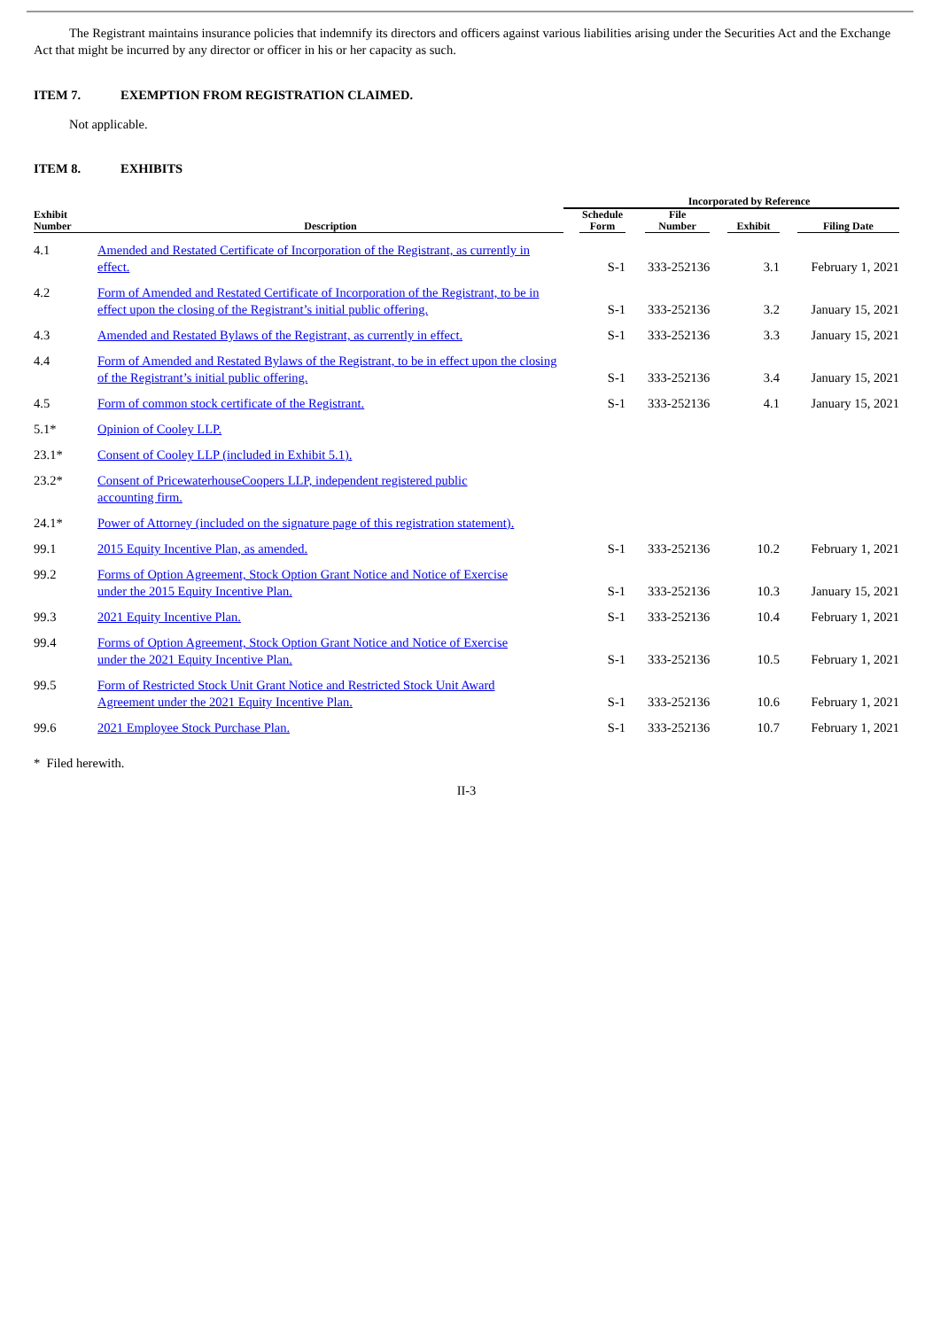The Registrant maintains insurance policies that indemnify its directors and officers against various liabilities arising under the Securities Act and the Exchange Act that might be incurred by any director or officer in his or her capacity as such.
ITEM 7. EXEMPTION FROM REGISTRATION CLAIMED.
Not applicable.
ITEM 8. EXHIBITS
| | | Incorporated by Reference | | | |
| --- | --- | --- | --- | --- | --- |
| Exhibit Number | Description | Schedule Form | File Number | Exhibit | Filing Date |
| 4.1 | Amended and Restated Certificate of Incorporation of the Registrant, as currently in effect. | S-1 | 333-252136 | 3.1 | February 1, 2021 |
| 4.2 | Form of Amended and Restated Certificate of Incorporation of the Registrant, to be in effect upon the closing of the Registrant’s initial public offering. | S-1 | 333-252136 | 3.2 | January 15, 2021 |
| 4.3 | Amended and Restated Bylaws of the Registrant, as currently in effect. | S-1 | 333-252136 | 3.3 | January 15, 2021 |
| 4.4 | Form of Amended and Restated Bylaws of the Registrant, to be in effect upon the closing of the Registrant’s initial public offering. | S-1 | 333-252136 | 3.4 | January 15, 2021 |
| 4.5 | Form of common stock certificate of the Registrant. | S-1 | 333-252136 | 4.1 | January 15, 2021 |
| 5.1* | Opinion of Cooley LLP. | | | | |
| 23.1* | Consent of Cooley LLP (included in Exhibit 5.1). | | | | |
| 23.2* | Consent of PricewaterhouseCoopers LLP, independent registered public accounting firm. | | | | |
| 24.1* | Power of Attorney (included on the signature page of this registration statement). | | | | |
| 99.1 | 2015 Equity Incentive Plan, as amended. | S-1 | 333-252136 | 10.2 | February 1, 2021 |
| 99.2 | Forms of Option Agreement, Stock Option Grant Notice and Notice of Exercise under the 2015 Equity Incentive Plan. | S-1 | 333-252136 | 10.3 | January 15, 2021 |
| 99.3 | 2021 Equity Incentive Plan. | S-1 | 333-252136 | 10.4 | February 1, 2021 |
| 99.4 | Forms of Option Agreement, Stock Option Grant Notice and Notice of Exercise under the 2021 Equity Incentive Plan. | S-1 | 333-252136 | 10.5 | February 1, 2021 |
| 99.5 | Form of Restricted Stock Unit Grant Notice and Restricted Stock Unit Award Agreement under the 2021 Equity Incentive Plan. | S-1 | 333-252136 | 10.6 | February 1, 2021 |
| 99.6 | 2021 Employee Stock Purchase Plan. | S-1 | 333-252136 | 10.7 | February 1, 2021 |
* Filed herewith.
II-3